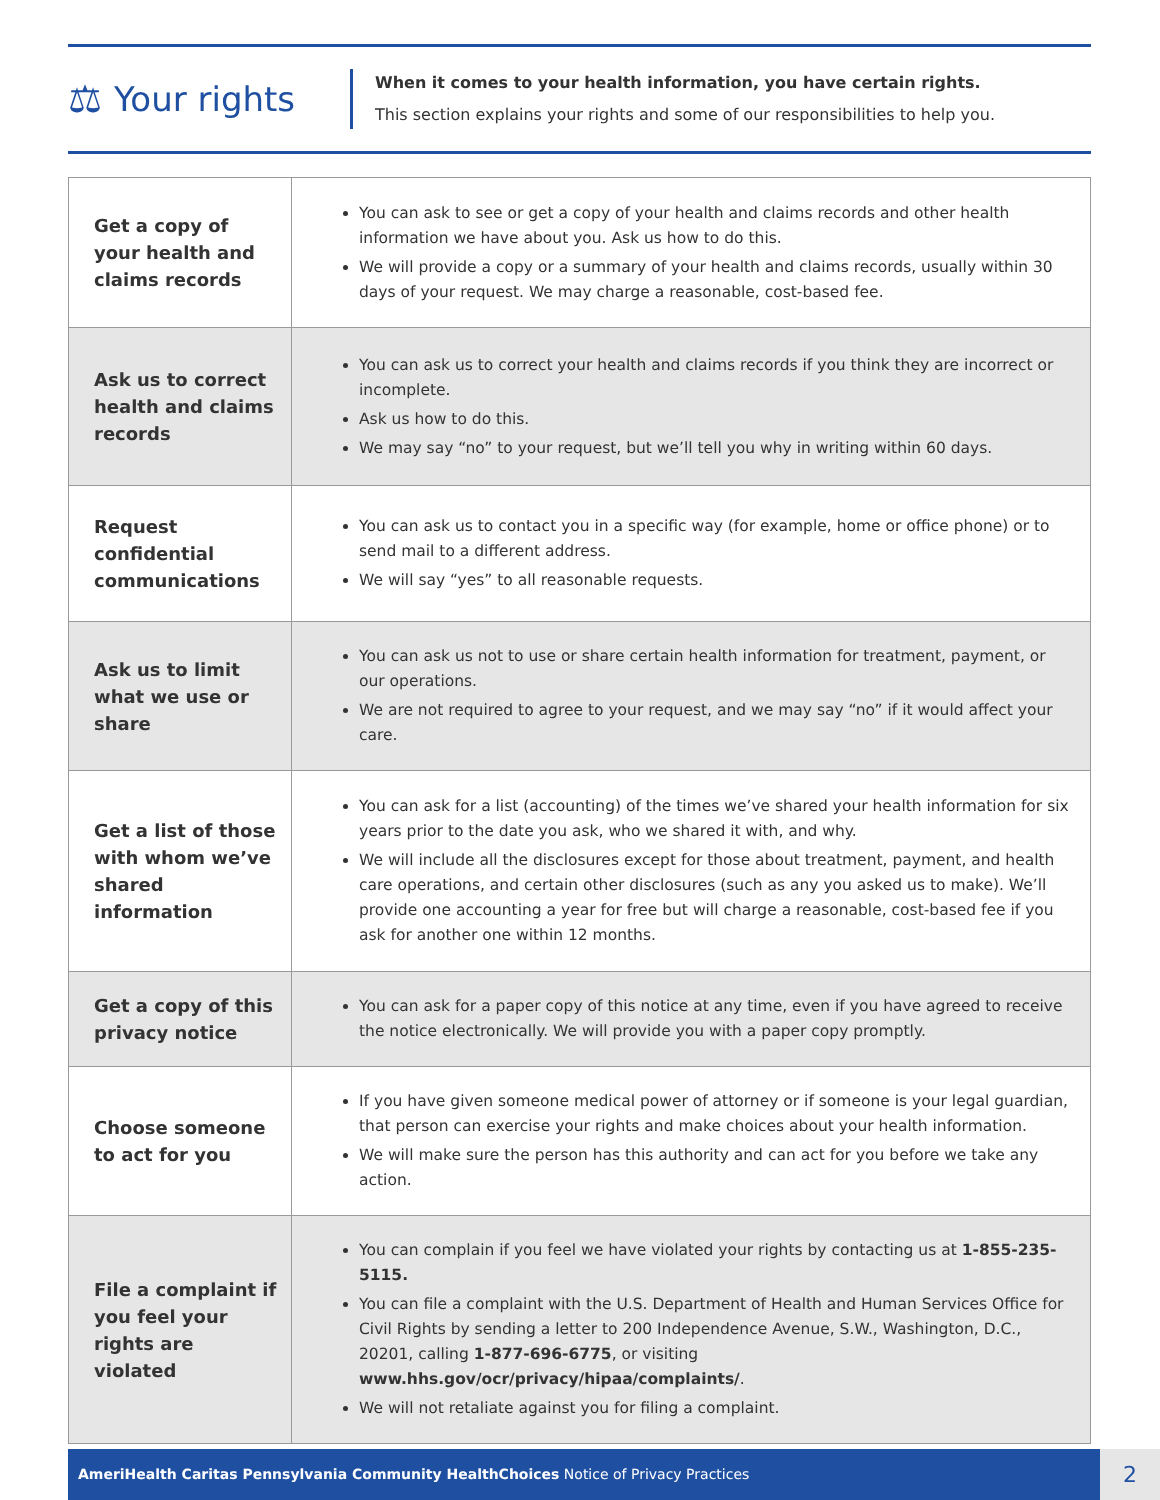⚖ Your rights
When it comes to your health information, you have certain rights.
This section explains your rights and some of our responsibilities to help you.
| Get a copy of your health and claims records | You can ask to see or get a copy of your health and claims records and other health information we have about you. Ask us how to do this. We will provide a copy or a summary of your health and claims records, usually within 30 days of your request. We may charge a reasonable, cost-based fee. |
| Ask us to correct health and claims records | You can ask us to correct your health and claims records if you think they are incorrect or incomplete. Ask us how to do this. We may say “no” to your request, but we’ll tell you why in writing within 60 days. |
| Request confidential communications | You can ask us to contact you in a specific way (for example, home or office phone) or to send mail to a different address. We will say “yes” to all reasonable requests. |
| Ask us to limit what we use or share | You can ask us not to use or share certain health information for treatment, payment, or our operations. We are not required to agree to your request, and we may say “no” if it would affect your care. |
| Get a list of those with whom we’ve shared information | You can ask for a list (accounting) of the times we’ve shared your health information for six years prior to the date you ask, who we shared it with, and why. We will include all the disclosures except for those about treatment, payment, and health care operations, and certain other disclosures (such as any you asked us to make). We’ll provide one accounting a year for free but will charge a reasonable, cost-based fee if you ask for another one within 12 months. |
| Get a copy of this privacy notice | You can ask for a paper copy of this notice at any time, even if you have agreed to receive the notice electronically. We will provide you with a paper copy promptly. |
| Choose someone to act for you | If you have given someone medical power of attorney or if someone is your legal guardian, that person can exercise your rights and make choices about your health information. We will make sure the person has this authority and can act for you before we take any action. |
| File a complaint if you feel your rights are violated | You can complain if you feel we have violated your rights by contacting us at 1-855-235-5115. You can file a complaint with the U.S. Department of Health and Human Services Office for Civil Rights by sending a letter to 200 Independence Avenue, S.W., Washington, D.C., 20201, calling 1-877-696-6775 , or visiting www.hhs.gov/ocr/privacy/hipaa/complaints/ . We will not retaliate against you for filing a complaint. |
AmeriHealth Caritas Pennsylvania Community HealthChoices Notice of Privacy Practices 2